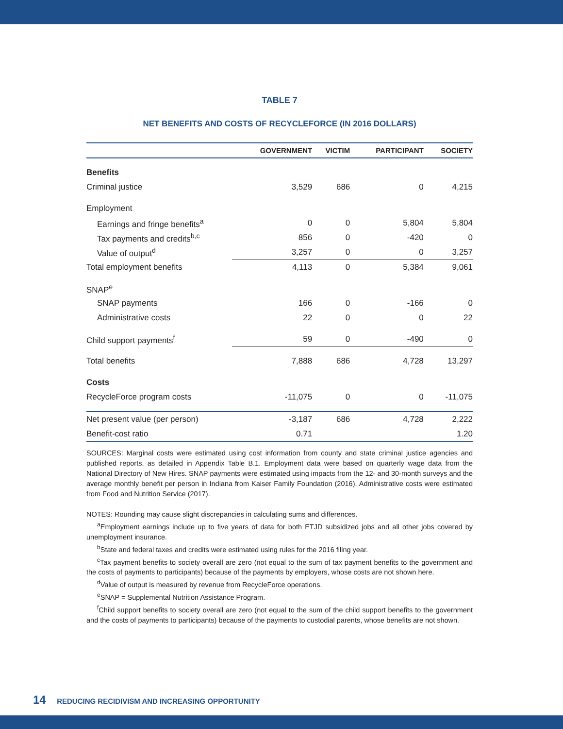TABLE 7
NET BENEFITS AND COSTS OF RECYCLEFORCE (IN 2016 DOLLARS)
| | GOVERNMENT | VICTIM | PARTICIPANT | SOCIETY |
| --- | --- | --- | --- | --- |
| Benefits | | | | |
| Criminal justice | 3,529 | 686 | 0 | 4,215 |
| Employment | | | | |
| Earnings and fringe benefits<sup>a</sup> | 0 | 0 | 5,804 | 5,804 |
| Tax payments and credits<sup>b,c</sup> | 856 | 0 | -420 | 0 |
| Value of output<sup>d</sup> | 3,257 | 0 | 0 | 3,257 |
| Total employment benefits | 4,113 | 0 | 5,384 | 9,061 |
| SNAP<sup>e</sup> | | | | |
| SNAP payments | 166 | 0 | -166 | 0 |
| Administrative costs | 22 | 0 | 0 | 22 |
| Child support payments<sup>f</sup> | 59 | 0 | -490 | 0 |
| Total benefits | 7,888 | 686 | 4,728 | 13,297 |
| Costs | | | | |
| RecycleForce program costs | -11,075 | 0 | 0 | -11,075 |
| Net present value (per person) | -3,187 | 686 | 4,728 | 2,222 |
| Benefit-cost ratio | 0.71 | | | 1.20 |
SOURCES: Marginal costs were estimated using cost information from county and state criminal justice agencies and published reports, as detailed in Appendix Table B.1. Employment data were based on quarterly wage data from the National Directory of New Hires. SNAP payments were estimated using impacts from the 12- and 30-month surveys and the average monthly benefit per person in Indiana from Kaiser Family Foundation (2016). Administrative costs were estimated from Food and Nutrition Service (2017).
NOTES: Rounding may cause slight discrepancies in calculating sums and differences.
<sup>a</sup> Employment earnings include up to five years of data for both ETJD subsidized jobs and all other jobs covered by unemployment insurance.
<sup>b</sup> State and federal taxes and credits were estimated using rules for the 2016 filing year.
<sup>c</sup> Tax payment benefits to society overall are zero (not equal to the sum of tax payment benefits to the government and the costs of payments to participants) because of the payments by employers, whose costs are not shown here.
<sup>d</sup> Value of output is measured by revenue from RecycleForce operations.
<sup>e</sup> SNAP = Supplemental Nutrition Assistance Program.
<sup>f</sup> Child support benefits to society overall are zero (not equal to the sum of the child support benefits to the government and the costs of payments to participants) because of the payments to custodial parents, whose benefits are not shown.
14 REDUCING RECIDIVISM AND INCREASING OPPORTUNITY